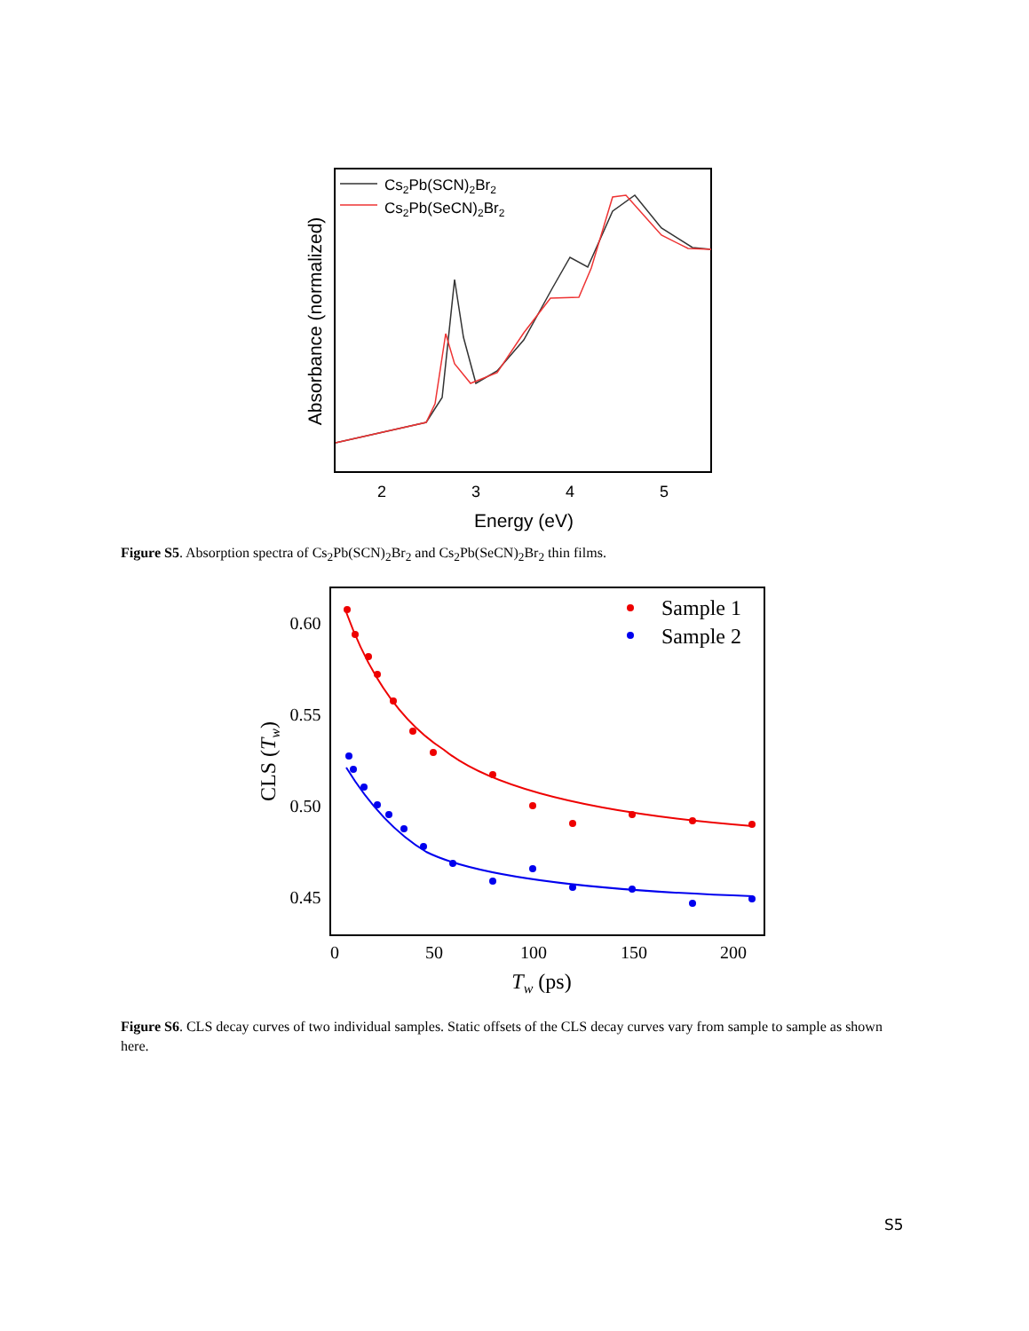2
3
4
5
Energy (eV)
Absorbance (normalized)
Cs2Pb(SCN)2Br2
Cs2Pb(SeCN)2Br2
Figure S5. Absorption spectra of Cs<sub>2</sub>Pb(SCN)<sub>2</sub>Br<sub>2</sub> and Cs<sub>2</sub>Pb(SeCN)<sub>2</sub>Br<sub>2</sub> thin films.
0.60
0.55
0.50
0.45
0
50
100
150
200
Tw (ps)
CLS (Tw)
Sample 1
Sample 2
Figure S6. CLS decay curves of two individual samples. Static offsets of the CLS decay curves vary from sample to sample as shown here.
S5